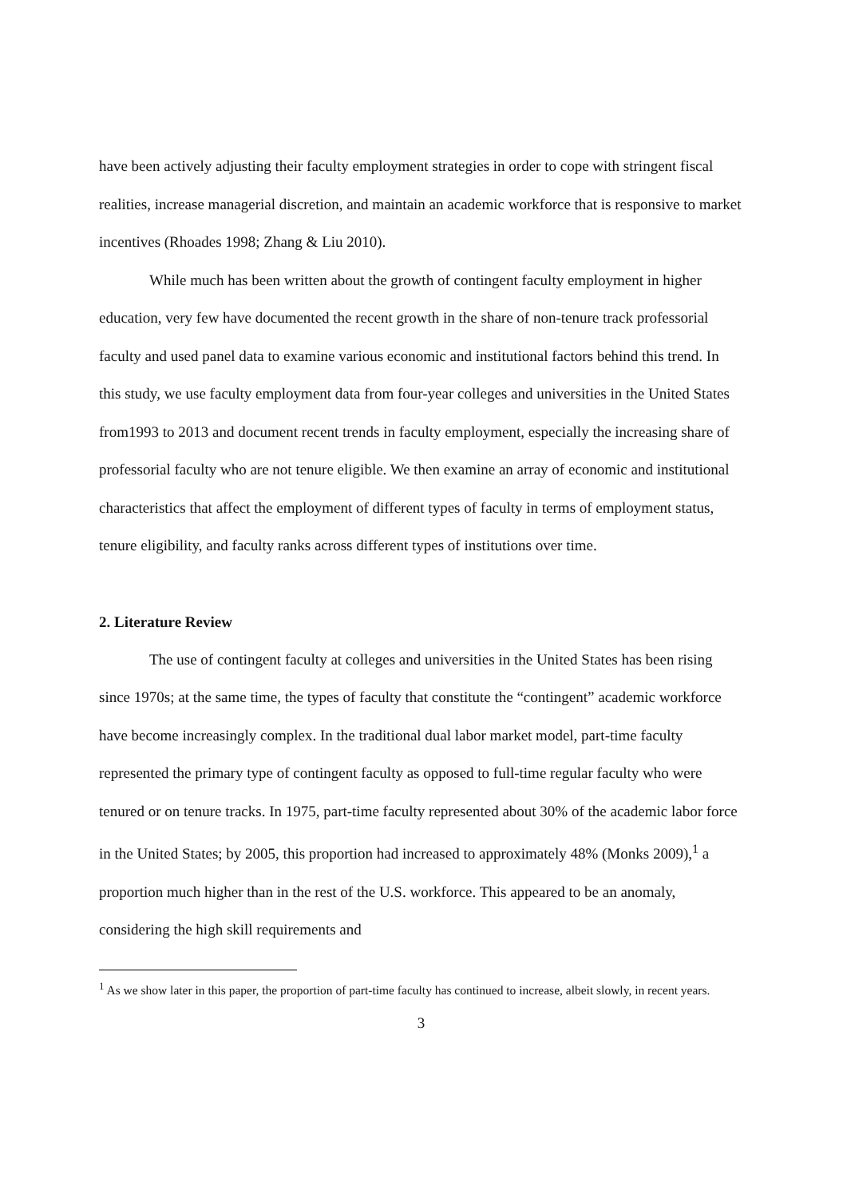have been actively adjusting their faculty employment strategies in order to cope with stringent fiscal realities, increase managerial discretion, and maintain an academic workforce that is responsive to market incentives (Rhoades 1998; Zhang & Liu 2010).
While much has been written about the growth of contingent faculty employment in higher education, very few have documented the recent growth in the share of non-tenure track professorial faculty and used panel data to examine various economic and institutional factors behind this trend. In this study, we use faculty employment data from four-year colleges and universities in the United States from1993 to 2013 and document recent trends in faculty employment, especially the increasing share of professorial faculty who are not tenure eligible. We then examine an array of economic and institutional characteristics that affect the employment of different types of faculty in terms of employment status, tenure eligibility, and faculty ranks across different types of institutions over time.
2. Literature Review
The use of contingent faculty at colleges and universities in the United States has been rising since 1970s; at the same time, the types of faculty that constitute the “contingent” academic workforce have become increasingly complex. In the traditional dual labor market model, part-time faculty represented the primary type of contingent faculty as opposed to full-time regular faculty who were tenured or on tenure tracks. In 1975, part-time faculty represented about 30% of the academic labor force in the United States; by 2005, this proportion had increased to approximately 48% (Monks 2009),<sup>1</sup> a proportion much higher than in the rest of the U.S. workforce. This appeared to be an anomaly, considering the high skill requirements and
<sup>1</sup> As we show later in this paper, the proportion of part-time faculty has continued to increase, albeit slowly, in recent years.
3